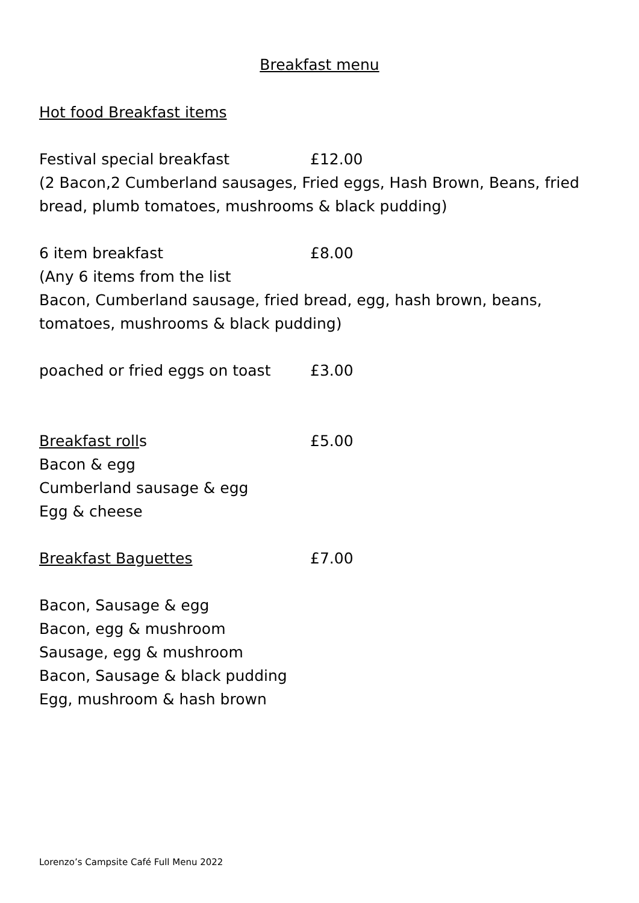Breakfast menu
Hot food Breakfast items
Festival special breakfast £12.00
(2 Bacon,2 Cumberland sausages, Fried eggs, Hash Brown, Beans, fried bread, plumb tomatoes, mushrooms & black pudding)
6 item breakfast £8.00
(Any 6 items from the list
Bacon, Cumberland sausage, fried bread, egg, hash brown, beans, tomatoes, mushrooms & black pudding)
poached or fried eggs on toast £3.00
Breakfast rolls £5.00
Bacon & egg
Cumberland sausage & egg
Egg & cheese
Breakfast Baguettes £7.00
Bacon, Sausage & egg
Bacon, egg & mushroom
Sausage, egg & mushroom
Bacon, Sausage & black pudding
Egg, mushroom & hash brown
Lorenzo’s Campsite Café Full Menu 2022